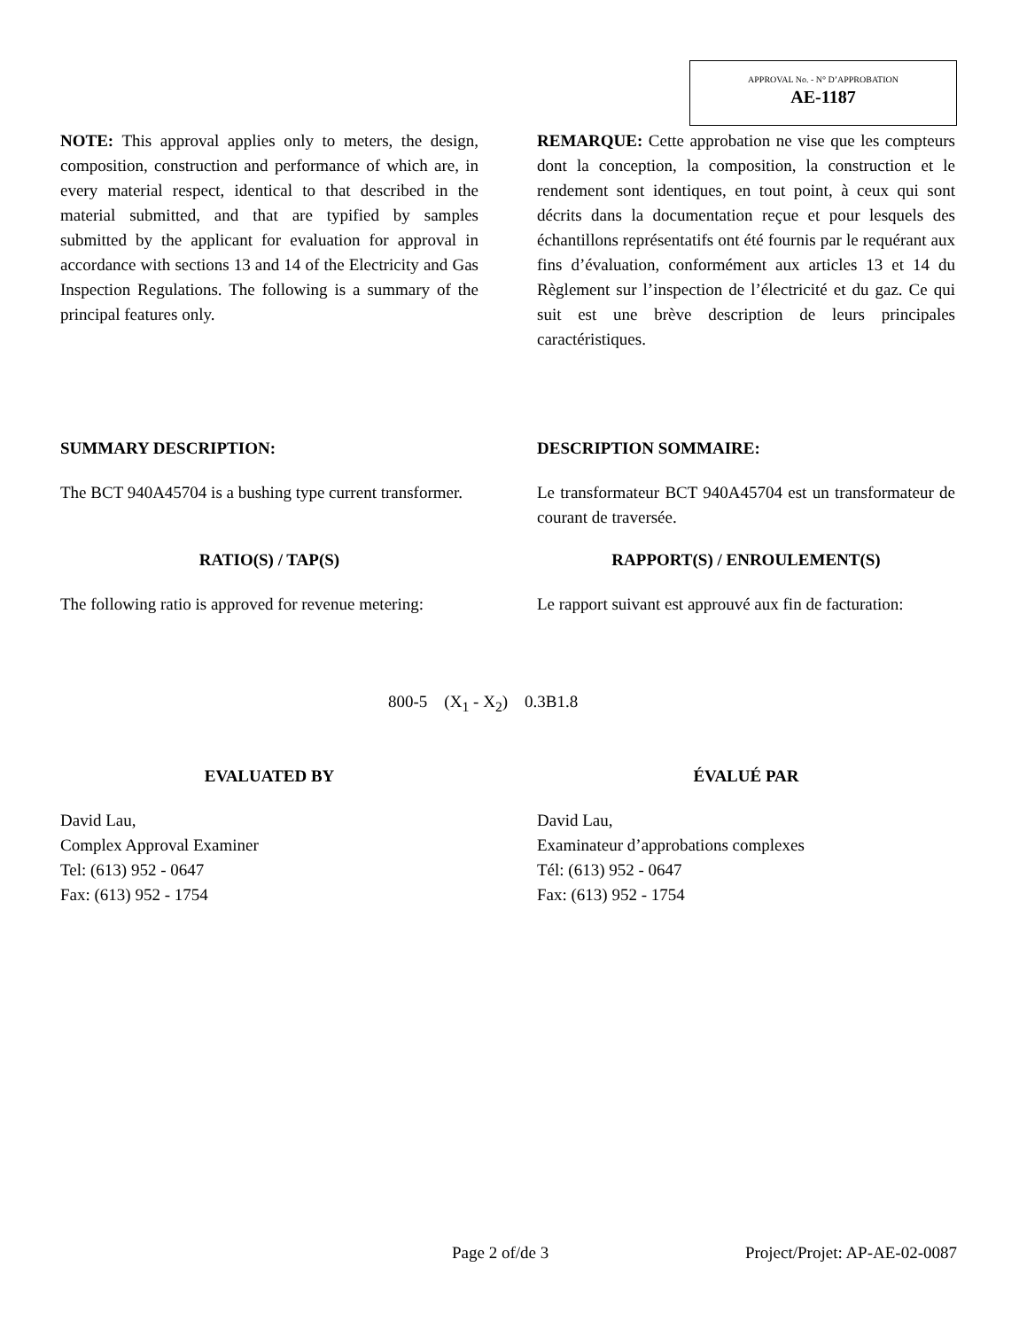APPROVAL No. - N° D’APPROBATION
AE-1187
NOTE: This approval applies only to meters, the design, composition, construction and performance of which are, in every material respect, identical to that described in the material submitted, and that are typified by samples submitted by the applicant for evaluation for approval in accordance with sections 13 and 14 of the Electricity and Gas Inspection Regulations. The following is a summary of the principal features only.
REMARQUE: Cette approbation ne vise que les compteurs dont la conception, la composition, la construction et le rendement sont identiques, en tout point, à ceux qui sont décrits dans la documentation reçue et pour lesquels des échantillons représentatifs ont été fournis par le requérant aux fins d’évaluation, conformément aux articles 13 et 14 du Règlement sur l’inspection de l’électricité et du gaz. Ce qui suit est une brève description de leurs principales caractéristiques.
SUMMARY DESCRIPTION: DESCRIPTION SOMMAIRE:
The BCT 940A45704 is a bushing type current transformer.
Le transformateur BCT 940A45704 est un transformateur de courant de traversée.
RATIO(S) / TAP(S) RAPPORT(S) / ENROULEMENT(S)
The following ratio is approved for revenue metering:
Le rapport suivant est approuvé aux fin de facturation:
800-5 (X<sub>1</sub> - X<sub>2</sub>) 0.3B1.8
EVALUATED BY ÉVALUÉ PAR
David Lau,
Complex Approval Examiner
Tel: (613) 952 - 0647
Fax: (613) 952 - 1754
David Lau,
Examinateur d’approbations complexes
Tél: (613) 952 - 0647
Fax: (613) 952 - 1754
Page 2 of/de 3 Project/Projet: AP-AE-02-0087